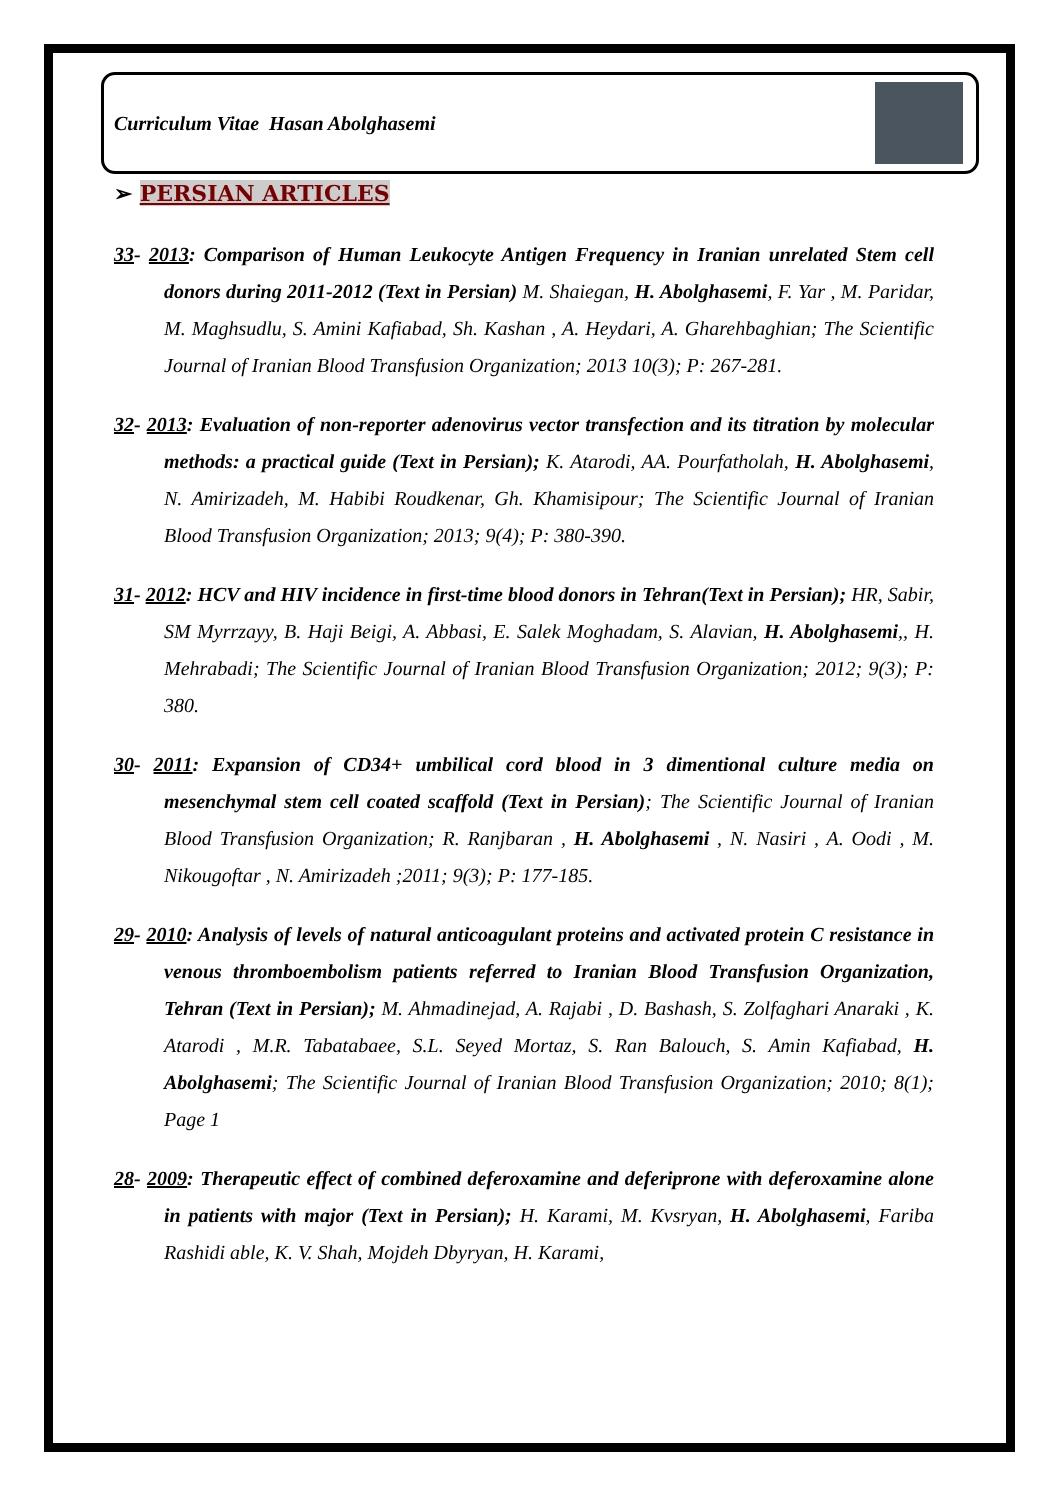Curriculum Vitae Hasan Abolghasemi
➢ PERSIAN ARTICLES
33- 2013: Comparison of Human Leukocyte Antigen Frequency in Iranian unrelated Stem cell donors during 2011-2012 (Text in Persian) M. Shaiegan, H. Abolghasemi, F. Yar , M. Paridar, M. Maghsudlu, S. Amini Kafiabad, Sh. Kashan , A. Heydari, A. Gharehbaghian; The Scientific Journal of Iranian Blood Transfusion Organization; 2013 10(3); P: 267-281.
32- 2013: Evaluation of non-reporter adenovirus vector transfection and its titration by molecular methods: a practical guide (Text in Persian); K. Atarodi, AA. Pourfatholah, H. Abolghasemi, N. Amirizadeh, M. Habibi Roudkenar, Gh. Khamisipour; The Scientific Journal of Iranian Blood Transfusion Organization; 2013; 9(4); P: 380-390.
31- 2012: HCV and HIV incidence in first-time blood donors in Tehran(Text in Persian); HR, Sabir, SM Myrrzayy, B. Haji Beigi, A. Abbasi, E. Salek Moghadam, S. Alavian, H. Abolghasemi,, H. Mehrabadi; The Scientific Journal of Iranian Blood Transfusion Organization; 2012; 9(3); P: 380.
30- 2011: Expansion of CD34+ umbilical cord blood in 3 dimentional culture media on mesenchymal stem cell coated scaffold (Text in Persian); The Scientific Journal of Iranian Blood Transfusion Organization; R. Ranjbaran , H. Abolghasemi , N. Nasiri , A. Oodi , M. Nikougoftar , N. Amirizadeh ;2011; 9(3); P: 177-185.
29- 2010: Analysis of levels of natural anticoagulant proteins and activated protein C resistance in venous thromboembolism patients referred to Iranian Blood Transfusion Organization, Tehran (Text in Persian); M. Ahmadinejad, A. Rajabi , D. Bashash, S. Zolfaghari Anaraki , K. Atarodi , M.R. Tabatabaee, S.L. Seyed Mortaz, S. Ran Balouch, S. Amin Kafiabad, H. Abolghasemi; The Scientific Journal of Iranian Blood Transfusion Organization; 2010; 8(1); Page 1
28- 2009: Therapeutic effect of combined deferoxamine and deferiprone with deferoxamine alone in patients with major (Text in Persian); H. Karami, M. Kvsryan, H. Abolghasemi, Fariba Rashidi able, K. V. Shah, Mojdeh Dbyryan, H. Karami,